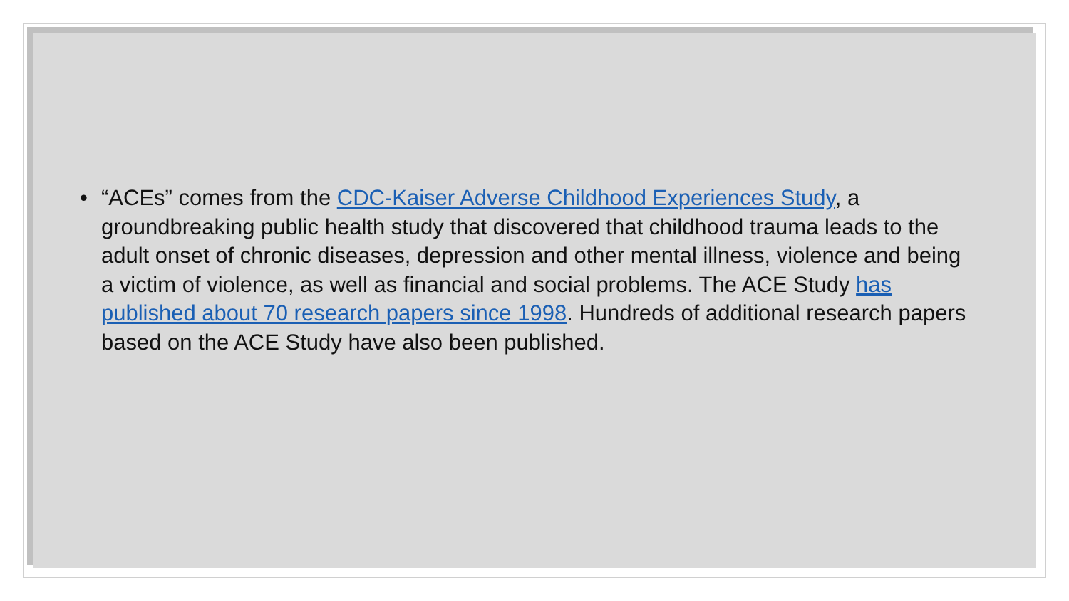• “ACEs” comes from the CDC-Kaiser Adverse Childhood Experiences Study, a groundbreaking public health study that discovered that childhood trauma leads to the adult onset of chronic diseases, depression and other mental illness, violence and being a victim of violence, as well as financial and social problems. The ACE Study has published about 70 research papers since 1998. Hundreds of additional research papers based on the ACE Study have also been published.